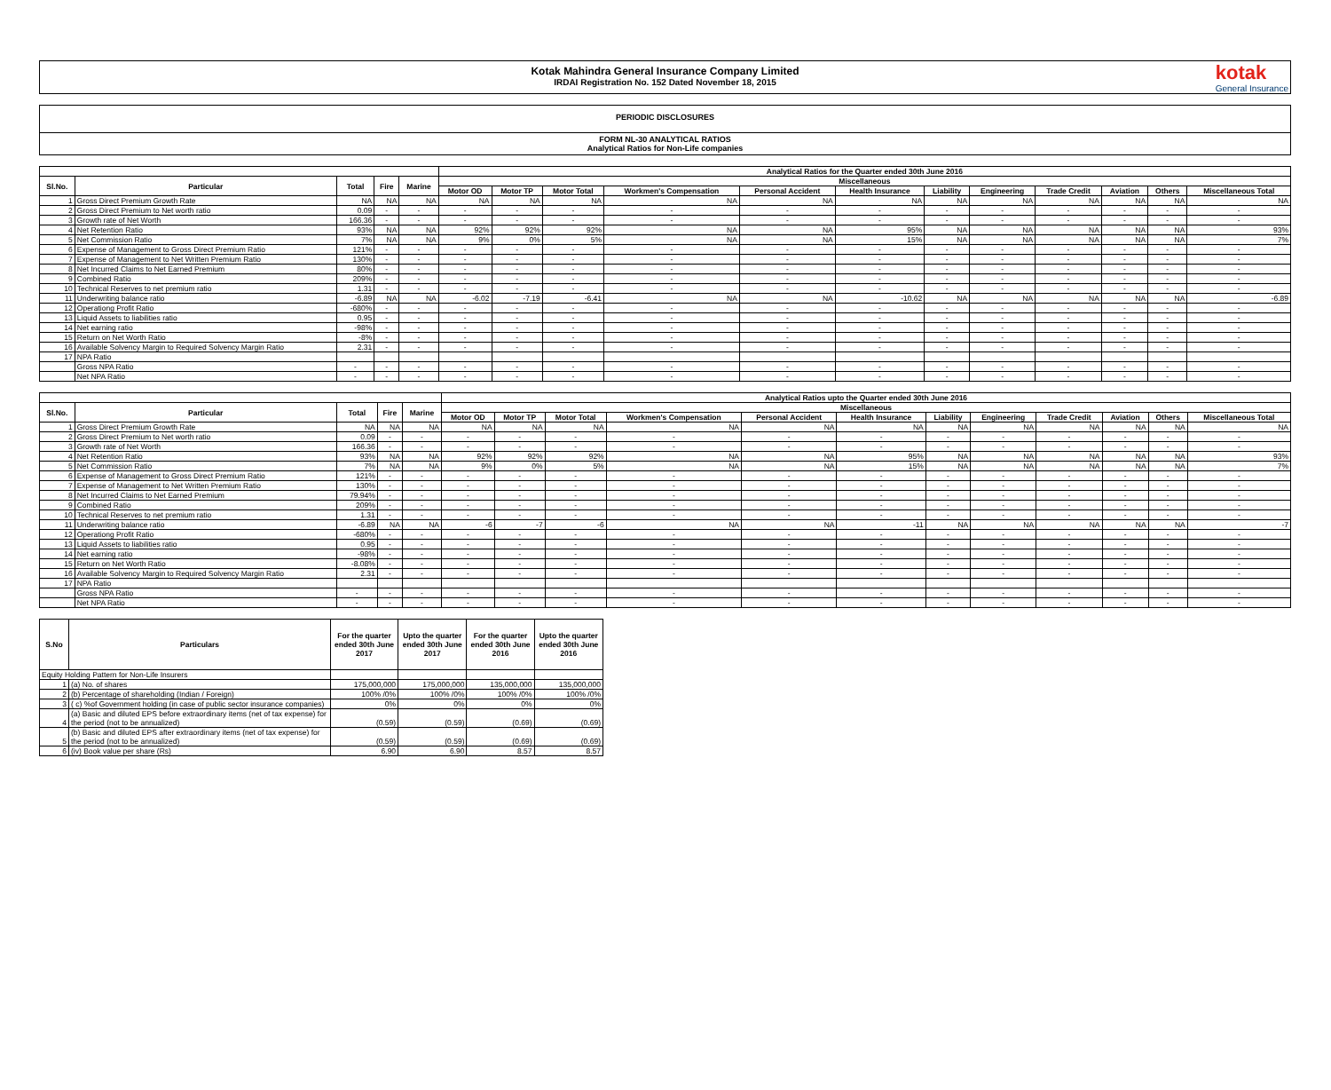Kotak Mahindra General Insurance Company Limited
IRDAI Registration No. 152 Dated November 18, 2015
kotak
General Insurance
PERIODIC DISCLOSURES
FORM NL-30 ANALYTICAL RATIOS
Analytical Ratios for Non-Life companies
| | | | | | Analytical Ratios for the Quarter ended 30th June 2016 | | | | | | | | | | | |
| --- | --- | --- | --- | --- | --- | --- | --- | --- | --- | --- | --- | --- | --- | --- | --- | --- |
| Sl.No. | Particular | Total | Fire | Marine | Miscellaneous | | | | | | | | | | | |
| | | | | | Motor OD | Motor TP | Motor Total | Workmen's Compensation | Personal Accident | Health Insurance | Liability | Engineering | Trade Credit | Aviation | Others | Miscellaneous Total |
| 1 | Gross Direct Premium Growth Rate | NA | NA | NA | NA | NA | NA | NA | NA | NA | NA | NA | NA | NA | NA | NA |
| 2 | Gross Direct Premium to Net worth ratio | 0.09 | - | - | - | - | - | - | - | - | - | - | - | - | - | - |
| 3 | Growth rate of Net Worth | 166.36 | - | - | - | - | - | - | - | - | - | - | - | - | - | - |
| 4 | Net Retention Ratio | 93% | NA | NA | 92% | 92% | 92% | NA | NA | 95% | NA | NA | NA | NA | NA | 93% |
| 5 | Net Commission Ratio | 7% | NA | NA | 9% | 0% | 5% | NA | NA | 15% | NA | NA | NA | NA | NA | 7% |
| 6 | Expense of Management to Gross Direct Premium Ratio | 121% | - | - | - | - | - | - | - | - | - | - | - | - | - | - |
| 7 | Expense of Management to Net Written Premium Ratio | 130% | - | - | - | - | - | - | - | - | - | - | - | - | - | - |
| 8 | Net Incurred Claims to Net Earned Premium | 80% | - | - | - | - | - | - | - | - | - | - | - | - | - | - |
| 9 | Combined Ratio | 209% | - | - | - | - | - | - | - | - | - | - | - | - | - | - |
| 10 | Technical Reserves to net premium ratio | 1.31 | - | - | - | - | - | - | - | - | - | - | - | - | - | - |
| 11 | Underwriting balance ratio | -6.89 | NA | NA | -6.02 | -7.19 | -6.41 | NA | NA | -10.62 | NA | NA | NA | NA | NA | -6.89 |
| 12 | Operationg Profit Ratio | -680% | - | - | - | - | - | - | - | - | - | - | - | - | - | - |
| 13 | Liquid Assets to liabilities ratio | 0.95 | - | - | - | - | - | - | - | - | - | - | - | - | - | - |
| 14 | Net earning ratio | -98% | - | - | - | - | - | - | - | - | - | - | - | - | - | - |
| 15 | Return on Net Worth Ratio | -8% | - | - | - | - | - | - | - | - | - | - | - | - | - | - |
| 16 | Available Solvency Margin to Required Solvency Margin Ratio | 2.31 | - | - | - | - | - | - | - | - | - | - | - | - | - | - |
| 17 | NPA Ratio | | | | | | | | | | | | | | | |
| | Gross NPA Ratio | - | - | - | - | - | - | - | - | - | - | - | - | - | - | - |
| | Net NPA Ratio | - | - | - | - | - | - | - | - | - | - | - | - | - | - | - |
| | | | | | Analytical Ratios upto the Quarter ended 30th June 2016 | | | | | | | | | | | |
| --- | --- | --- | --- | --- | --- | --- | --- | --- | --- | --- | --- | --- | --- | --- | --- | --- |
| Sl.No. | Particular | Total | Fire | Marine | Miscellaneous | | | | | | | | | | | |
| | | | | | Motor OD | Motor TP | Motor Total | Workmen's Compensation | Personal Accident | Health Insurance | Liability | Engineering | Trade Credit | Aviation | Others | Miscellaneous Total |
| 1 | Gross Direct Premium Growth Rate | NA | NA | NA | NA | NA | NA | NA | NA | NA | NA | NA | NA | NA | NA | NA |
| 2 | Gross Direct Premium to Net worth ratio | 0.09 | - | - | - | - | - | - | - | - | - | - | - | - | - | - |
| 3 | Growth rate of Net Worth | 166.36 | - | - | - | - | - | - | - | - | - | - | - | - | - | - |
| 4 | Net Retention Ratio | 93% | NA | NA | 92% | 92% | 92% | NA | NA | 95% | NA | NA | NA | NA | NA | 93% |
| 5 | Net Commission Ratio | 7% | NA | NA | 9% | 0% | 5% | NA | NA | 15% | NA | NA | NA | NA | NA | 7% |
| 6 | Expense of Management to Gross Direct Premium Ratio | 121% | - | - | - | - | - | - | - | - | - | - | - | - | - | - |
| 7 | Expense of Management to Net Written Premium Ratio | 130% | - | - | - | - | - | - | - | - | - | - | - | - | - | - |
| 8 | Net Incurred Claims to Net Earned Premium | 79.94% | - | - | - | - | - | - | - | - | - | - | - | - | - | - |
| 9 | Combined Ratio | 209% | - | - | - | - | - | - | - | - | - | - | - | - | - | - |
| 10 | Technical Reserves to net premium ratio | 1.31 | - | - | - | - | - | - | - | - | - | - | - | - | - | - |
| 11 | Underwriting balance ratio | -6.89 | NA | NA | -6 | -7 | -6 | NA | NA | -11 | NA | NA | NA | NA | NA | -7 |
| 12 | Operationg Profit Ratio | -680% | - | - | - | - | - | - | - | - | - | - | - | - | - | - |
| 13 | Liquid Assets to liabilities ratio | 0.95 | - | - | - | - | - | - | - | - | - | - | - | - | - | - |
| 14 | Net earning ratio | -98% | - | - | - | - | - | - | - | - | - | - | - | - | - | - |
| 15 | Return on Net Worth Ratio | -8.08% | - | - | - | - | - | - | - | - | - | - | - | - | - | - |
| 16 | Available Solvency Margin to Required Solvency Margin Ratio | 2.31 | - | - | - | - | - | - | - | - | - | - | - | - | - | - |
| 17 | NPA Ratio | | | | | | | | | | | | | | | |
| | Gross NPA Ratio | - | - | - | - | - | - | - | - | - | - | - | - | - | - | - |
| | Net NPA Ratio | - | - | - | - | - | - | - | - | - | - | - | - | - | - | - |
| S.No | Particulars | For the quarter ended 30th June 2017 | Upto the quarter ended 30th June 2017 | For the quarter ended 30th June 2016 | Upto the quarter ended 30th June 2016 |
| --- | --- | --- | --- | --- | --- |
| Equity Holding Pattern for Non-Life Insurers | | | | | |
| 1 | (a) No. of shares | 175,000,000 | 175,000,000 | 135,000,000 | 135,000,000 |
| 2 | (b) Percentage of shareholding (Indian / Foreign) | 100% /0% | 100% /0% | 100% /0% | 100% /0% |
| 3 | ( c) %of Government holding (in case of public sector insurance companies) | 0% | 0% | 0% | 0% |
| 4 | (a) Basic and diluted EPS before extraordinary items (net of tax expense) for the period (not to be annualized) | (0.59) | (0.59) | (0.69) | (0.69) |
| 5 | (b) Basic and diluted EPS after extraordinary items (net of tax expense) for the period (not to be annualized) | (0.59) | (0.59) | (0.69) | (0.69) |
| 6 | (iv) Book value per share (Rs) | 6.90 | 6.90 | 8.57 | 8.57 |